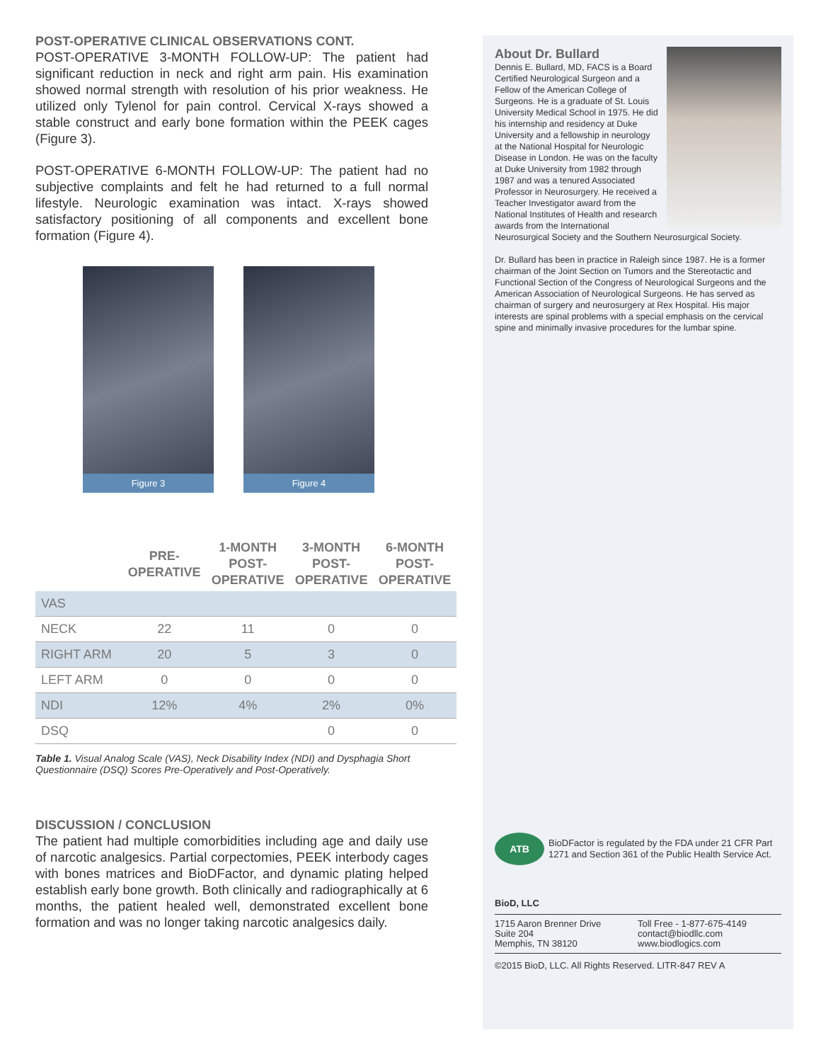POST-OPERATIVE CLINICAL OBSERVATIONS CONT.
POST-OPERATIVE 3-MONTH FOLLOW-UP: The patient had significant reduction in neck and right arm pain. His examination showed normal strength with resolution of his prior weakness. He utilized only Tylenol for pain control. Cervical X-rays showed a stable construct and early bone formation within the PEEK cages (Figure 3).
POST-OPERATIVE 6-MONTH FOLLOW-UP: The patient had no subjective complaints and felt he had returned to a full normal lifestyle. Neurologic examination was intact. X-rays showed satisfactory positioning of all components and excellent bone formation (Figure 4).
Figure 3 Figure 4
| | PRE- OPERATIVE | 1-MONTH POST- OPERATIVE | 3-MONTH POST- OPERATIVE | 6-MONTH POST- OPERATIVE |
| --- | --- | --- | --- | --- |
| VAS | | | | |
| NECK | 22 | 11 | 0 | 0 |
| RIGHT ARM | 20 | 5 | 3 | 0 |
| LEFT ARM | 0 | 0 | 0 | 0 |
| NDI | 12% | 4% | 2% | 0% |
| DSQ | | | 0 | 0 |
Table 1. Visual Analog Scale (VAS), Neck Disability Index (NDI) and Dysphagia Short Questionnaire (DSQ) Scores Pre-Operatively and Post-Operatively.
DISCUSSION / CONCLUSION
The patient had multiple comorbidities including age and daily use of narcotic analgesics. Partial corpectomies, PEEK interbody cages with bones matrices and BioDFactor, and dynamic plating helped establish early bone growth. Both clinically and radiographically at 6 months, the patient healed well, demonstrated excellent bone formation and was no longer taking narcotic analgesics daily.
About Dr. Bullard
Dennis E. Bullard, MD, FACS is a Board Certified Neurological Surgeon and a Fellow of the American College of Surgeons. He is a graduate of St. Louis University Medical School in 1975. He did his internship and residency at Duke University and a fellowship in neurology at the National Hospital for Neurologic Disease in London. He was on the faculty at Duke University from 1982 through 1987 and was a tenured Associated Professor in Neurosurgery. He received a Teacher Investigator award from the National Institutes of Health and research awards from the International Neurosurgical Society and the Southern Neurosurgical Society.
Dr. Bullard has been in practice in Raleigh since 1987. He is a former chairman of the Joint Section on Tumors and the Stereotactic and Functional Section of the Congress of Neurological Surgeons and the American Association of Neurological Surgeons. He has served as chairman of surgery and neurosurgery at Rex Hospital. His major interests are spinal problems with a special emphasis on the cervical spine and minimally invasive procedures for the lumbar spine.
ATB
BioDFactor is regulated by the FDA under 21 CFR Part 1271 and Section 361 of the Public Health Service Act.
BioD, LLC
1715 Aaron Brenner Drive
Suite 204
Memphis, TN 38120
Toll Free - 1-877-675-4149
contact@biodllc.com
www.biodlogics.com
©2015 BioD, LLC. All Rights Reserved. LITR-847 REV A